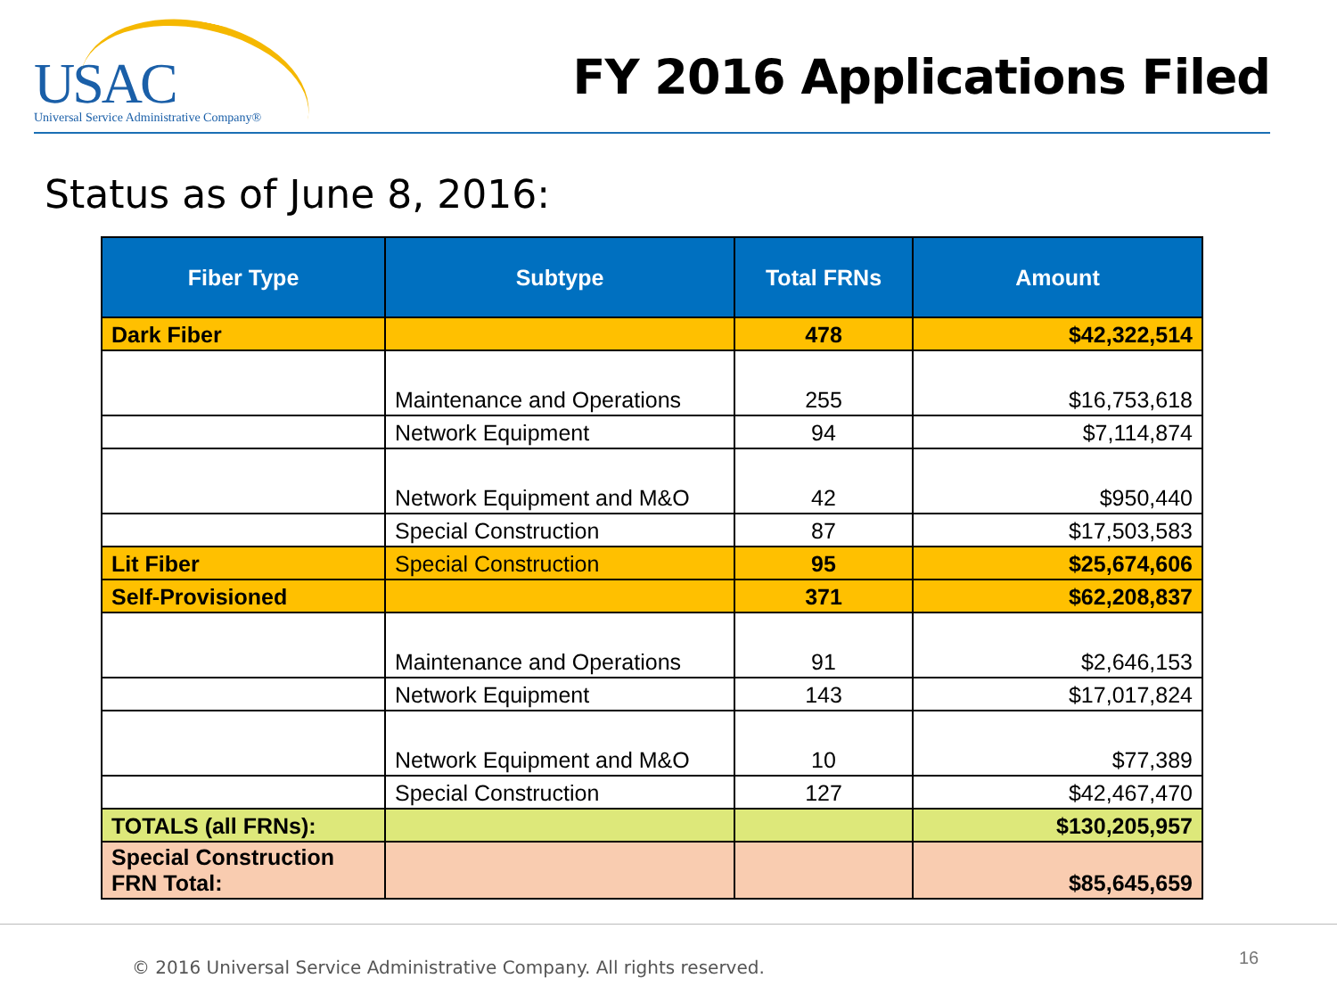USAC
Universal Service Administrative Company®
FY 2016 Applications Filed
Status as of June 8, 2016:
| Fiber Type | Subtype | Total FRNs | Amount |
| --- | --- | --- | --- |
| Dark Fiber | | 478 | $42,322,514 |
| | Maintenance and Operations | 255 | $16,753,618 |
| | Network Equipment | 94 | $7,114,874 |
| | Network Equipment and M&O | 42 | $950,440 |
| | Special Construction | 87 | $17,503,583 |
| Lit Fiber | Special Construction | 95 | $25,674,606 |
| Self-Provisioned | | 371 | $62,208,837 |
| | Maintenance and Operations | 91 | $2,646,153 |
| | Network Equipment | 143 | $17,017,824 |
| | Network Equipment and M&O | 10 | $77,389 |
| | Special Construction | 127 | $42,467,470 |
| TOTALS (all FRNs): | | | $130,205,957 |
| Special Construction FRN Total: | | | $85,645,659 |
© 2016 Universal Service Administrative Company. All rights reserved. 16